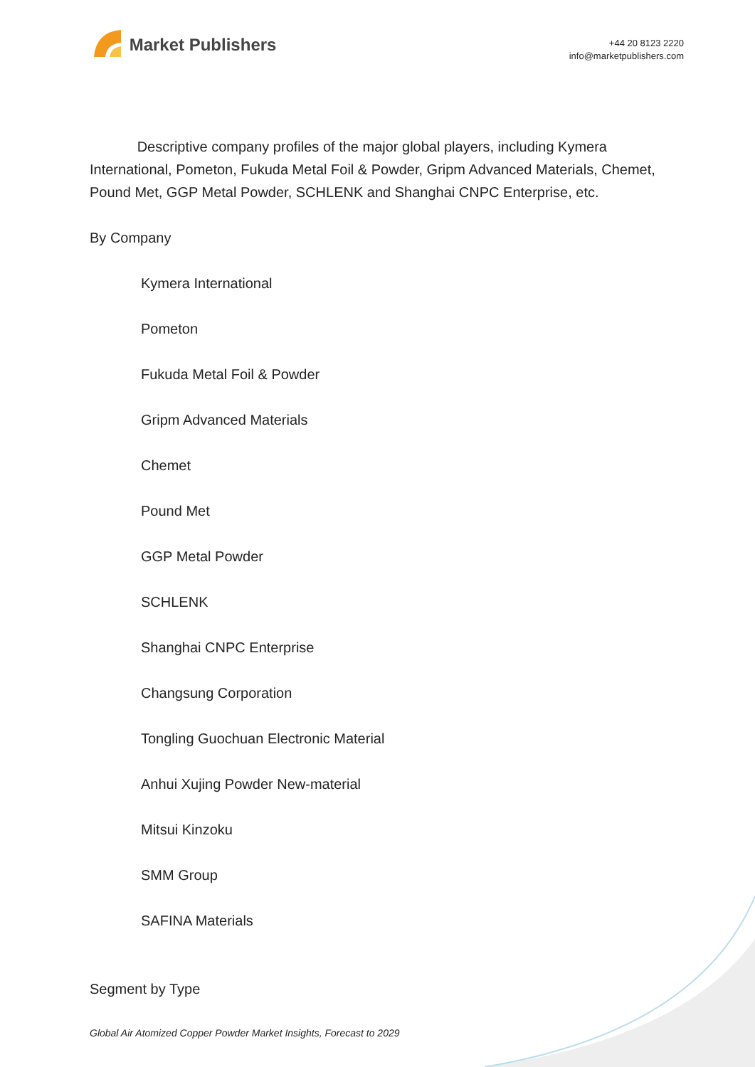Market Publishers
+44 20 8123 2220
info@marketpublishers.com
Descriptive company profiles of the major global players, including Kymera International, Pometon, Fukuda Metal Foil & Powder, Gripm Advanced Materials, Chemet, Pound Met, GGP Metal Powder, SCHLENK and Shanghai CNPC Enterprise, etc.
By Company
Kymera International
Pometon
Fukuda Metal Foil & Powder
Gripm Advanced Materials
Chemet
Pound Met
GGP Metal Powder
SCHLENK
Shanghai CNPC Enterprise
Changsung Corporation
Tongling Guochuan Electronic Material
Anhui Xujing Powder New-material
Mitsui Kinzoku
SMM Group
SAFINA Materials
Segment by Type
Global Air Atomized Copper Powder Market Insights, Forecast to 2029